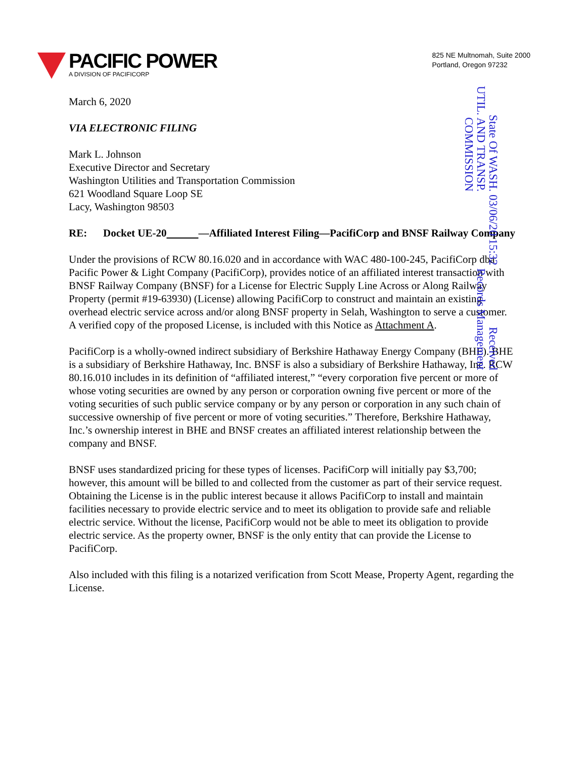PACIFIC POWER
A DIVISION OF PACIFICORP
825 NE Multnomah, Suite 2000
Portland, Oregon 97232
Received
Records Management
03/06/20 15:32
State Of WASH.
UTIL. AND TRANSP.
COMMISSION
March 6, 2020
VIA ELECTRONIC FILING
Mark L. Johnson
Executive Director and Secretary
Washington Utilities and Transportation Commission
621 Woodland Square Loop SE
Lacy, Washington 98503
RE: Docket UE-20 —Affiliated Interest Filing—PacifiCorp and BNSF Railway Company
Under the provisions of RCW 80.16.020 and in accordance with WAC 480-100-245, PacifiCorp dba Pacific Power & Light Company (PacifiCorp), provides notice of an affiliated interest transaction with BNSF Railway Company (BNSF) for a License for Electric Supply Line Across or Along Railway Property (permit #19-63930) (License) allowing PacifiCorp to construct and maintain an existing overhead electric service across and/or along BNSF property in Selah, Washington to serve a customer. A verified copy of the proposed License, is included with this Notice as Attachment A.
PacifiCorp is a wholly-owned indirect subsidiary of Berkshire Hathaway Energy Company (BHE). BHE is a subsidiary of Berkshire Hathaway, Inc. BNSF is also a subsidiary of Berkshire Hathaway, Inc. RCW 80.16.010 includes in its definition of “affiliated interest,” “every corporation five percent or more of whose voting securities are owned by any person or corporation owning five percent or more of the voting securities of such public service company or by any person or corporation in any such chain of successive ownership of five percent or more of voting securities.” Therefore, Berkshire Hathaway, Inc.’s ownership interest in BHE and BNSF creates an affiliated interest relationship between the company and BNSF.
BNSF uses standardized pricing for these types of licenses. PacifiCorp will initially pay $3,700; however, this amount will be billed to and collected from the customer as part of their service request. Obtaining the License is in the public interest because it allows PacifiCorp to install and maintain facilities necessary to provide electric service and to meet its obligation to provide safe and reliable electric service. Without the license, PacifiCorp would not be able to meet its obligation to provide electric service. As the property owner, BNSF is the only entity that can provide the License to PacifiCorp.
Also included with this filing is a notarized verification from Scott Mease, Property Agent, regarding the License.